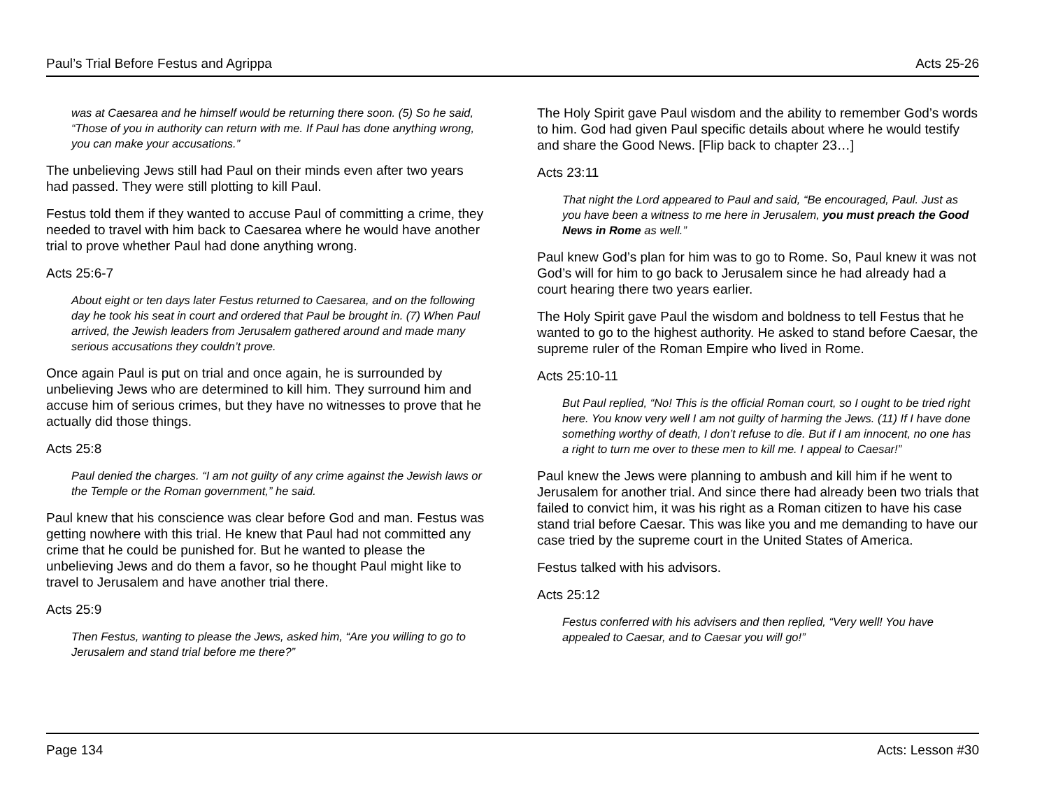Paul’s Trial Before Festus and Agrippa Acts 25-26
was at Caesarea and he himself would be returning there soon. (5) So he said, “Those of you in authority can return with me. If Paul has done anything wrong, you can make your accusations.”
The unbelieving Jews still had Paul on their minds even after two years had passed. They were still plotting to kill Paul.
Festus told them if they wanted to accuse Paul of committing a crime, they needed to travel with him back to Caesarea where he would have another trial to prove whether Paul had done anything wrong.
Acts 25:6-7
About eight or ten days later Festus returned to Caesarea, and on the following day he took his seat in court and ordered that Paul be brought in. (7) When Paul arrived, the Jewish leaders from Jerusalem gathered around and made many serious accusations they couldn’t prove.
Once again Paul is put on trial and once again, he is surrounded by unbelieving Jews who are determined to kill him. They surround him and accuse him of serious crimes, but they have no witnesses to prove that he actually did those things.
Acts 25:8
Paul denied the charges. “I am not guilty of any crime against the Jewish laws or the Temple or the Roman government,” he said.
Paul knew that his conscience was clear before God and man. Festus was getting nowhere with this trial. He knew that Paul had not committed any crime that he could be punished for. But he wanted to please the unbelieving Jews and do them a favor, so he thought Paul might like to travel to Jerusalem and have another trial there.
Acts 25:9
Then Festus, wanting to please the Jews, asked him, “Are you willing to go to Jerusalem and stand trial before me there?”
The Holy Spirit gave Paul wisdom and the ability to remember God’s words to him. God had given Paul specific details about where he would testify and share the Good News. [Flip back to chapter 23…]
Acts 23:11
That night the Lord appeared to Paul and said, “Be encouraged, Paul. Just as you have been a witness to me here in Jerusalem, you must preach the Good News in Rome as well.”
Paul knew God’s plan for him was to go to Rome. So, Paul knew it was not God’s will for him to go back to Jerusalem since he had already had a court hearing there two years earlier.
The Holy Spirit gave Paul the wisdom and boldness to tell Festus that he wanted to go to the highest authority. He asked to stand before Caesar, the supreme ruler of the Roman Empire who lived in Rome.
Acts 25:10-11
But Paul replied, “No! This is the official Roman court, so I ought to be tried right here. You know very well I am not guilty of harming the Jews. (11) If I have done something worthy of death, I don’t refuse to die. But if I am innocent, no one has a right to turn me over to these men to kill me. I appeal to Caesar!”
Paul knew the Jews were planning to ambush and kill him if he went to Jerusalem for another trial. And since there had already been two trials that failed to convict him, it was his right as a Roman citizen to have his case stand trial before Caesar. This was like you and me demanding to have our case tried by the supreme court in the United States of America.
Festus talked with his advisors.
Acts 25:12
Festus conferred with his advisers and then replied, “Very well! You have appealed to Caesar, and to Caesar you will go!”
Page 134 Acts: Lesson #30